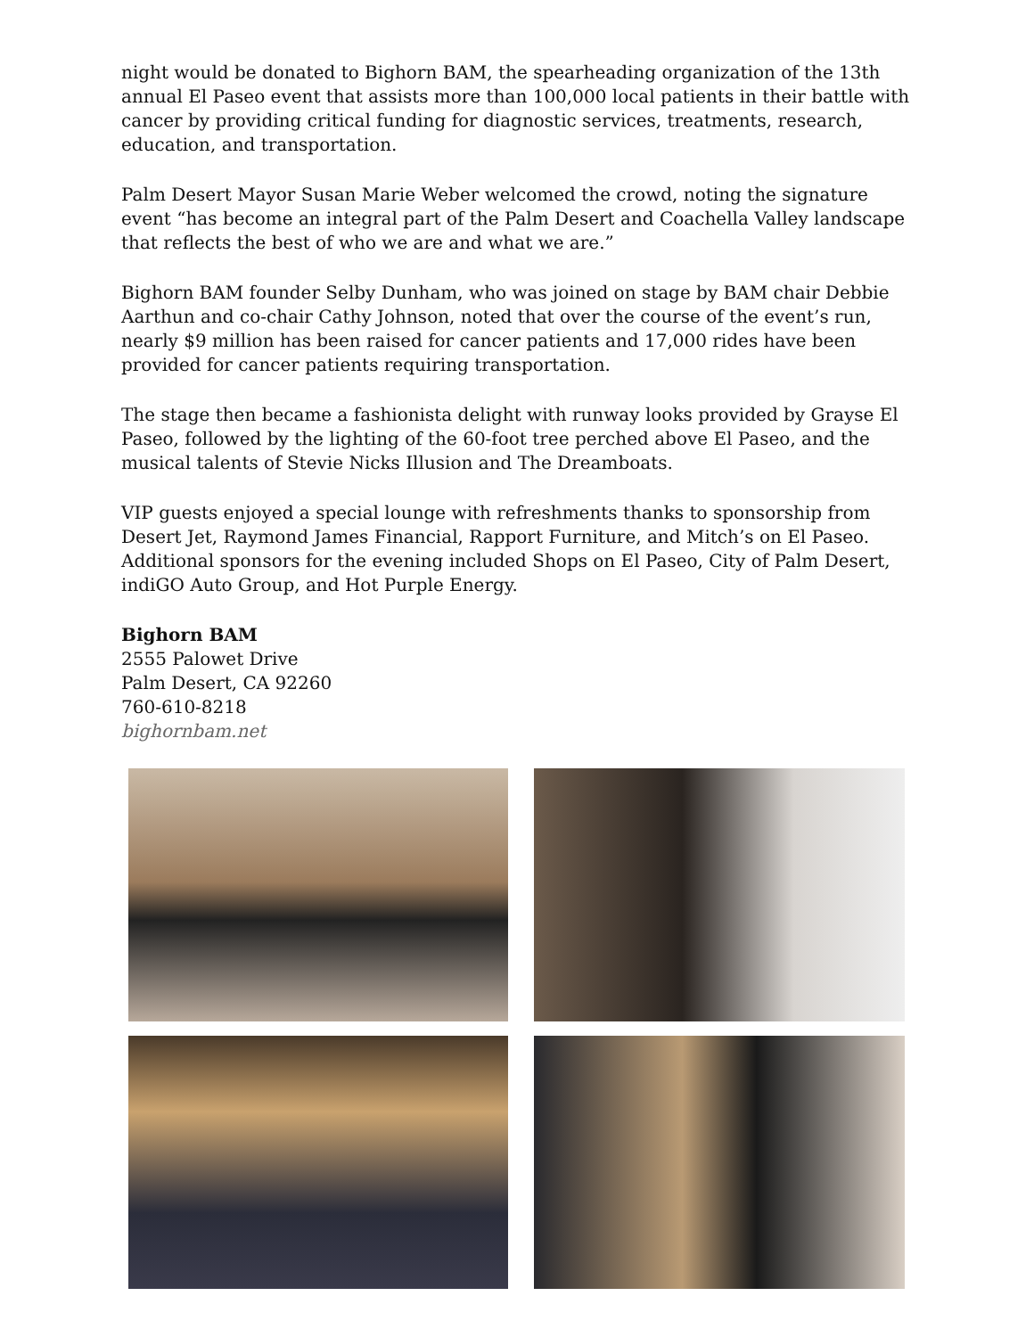night would be donated to Bighorn BAM, the spearheading organization of the 13th annual El Paseo event that assists more than 100,000 local patients in their battle with cancer by providing critical funding for diagnostic services, treatments, research, education, and transportation.
Palm Desert Mayor Susan Marie Weber welcomed the crowd, noting the signature event “has become an integral part of the Palm Desert and Coachella Valley landscape that reflects the best of who we are and what we are.”
Bighorn BAM founder Selby Dunham, who was joined on stage by BAM chair Debbie Aarthun and co-chair Cathy Johnson, noted that over the course of the event’s run, nearly $9 million has been raised for cancer patients and 17,000 rides have been provided for cancer patients requiring transportation.
The stage then became a fashionista delight with runway looks provided by Grayse El Paseo, followed by the lighting of the 60-foot tree perched above El Paseo, and the musical talents of Stevie Nicks Illusion and The Dreamboats.
VIP guests enjoyed a special lounge with refreshments thanks to sponsorship from Desert Jet, Raymond James Financial, Rapport Furniture, and Mitch’s on El Paseo. Additional sponsors for the evening included Shops on El Paseo, City of Palm Desert, indiGO Auto Group, and Hot Purple Energy.
Bighorn BAM
2555 Palowet Drive
Palm Desert, CA 92260
760-610-8218
bighornbam.net